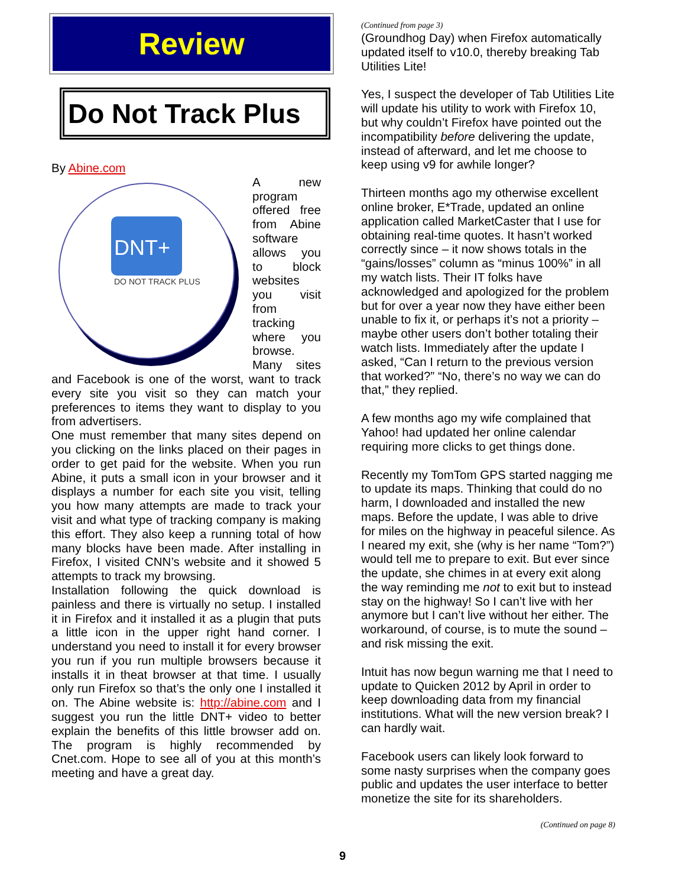Review
Do Not Track Plus
By Abine.com
DNT+
DO NOT TRACK PLUS
A new program offered free from Abine software allows you to block websites you visit from tracking where you browse. Many sites and Facebook is one of the worst, want to track every site you visit so they can match your preferences to items they want to display to you from advertisers.
One must remember that many sites depend on you clicking on the links placed on their pages in order to get paid for the website. When you run Abine, it puts a small icon in your browser and it displays a number for each site you visit, telling you how many attempts are made to track your visit and what type of tracking company is making this effort. They also keep a running total of how many blocks have been made. After installing in Firefox, I visited CNN’s website and it showed 5 attempts to track my browsing.
Installation following the quick download is painless and there is virtually no setup. I installed it in Firefox and it installed it as a plugin that puts a little icon in the upper right hand corner. I understand you need to install it for every browser you run if you run multiple browsers because it installs it in theat browser at that time. I usually only run Firefox so that’s the only one I installed it on. The Abine website is: http://abine.com and I suggest you run the little DNT+ video to better explain the benefits of this little browser add on. The program is highly recommended by Cnet.com. Hope to see all of you at this month’s meeting and have a great day.
(Continued from page 3)
(Groundhog Day) when Firefox automatically updated itself to v10.0, thereby breaking Tab Utilities Lite!
Yes, I suspect the developer of Tab Utilities Lite will update his utility to work with Firefox 10, but why couldn’t Firefox have pointed out the incompatibility before delivering the update, instead of afterward, and let me choose to keep using v9 for awhile longer?
Thirteen months ago my otherwise excellent online broker, E*Trade, updated an online application called MarketCaster that I use for obtaining real-time quotes. It hasn’t worked correctly since – it now shows totals in the “gains/losses” column as “minus 100%” in all my watch lists. Their IT folks have acknowledged and apologized for the problem but for over a year now they have either been unable to fix it, or perhaps it’s not a priority – maybe other users don’t bother totaling their watch lists. Immediately after the update I asked, “Can I return to the previous version that worked?” “No, there’s no way we can do that,” they replied.
A few months ago my wife complained that Yahoo! had updated her online calendar requiring more clicks to get things done.
Recently my TomTom GPS started nagging me to update its maps. Thinking that could do no harm, I downloaded and installed the new maps. Before the update, I was able to drive for miles on the highway in peaceful silence. As I neared my exit, she (why is her name “Tom?”) would tell me to prepare to exit. But ever since the update, she chimes in at every exit along the way reminding me not to exit but to instead stay on the highway! So I can’t live with her anymore but I can’t live without her either. The workaround, of course, is to mute the sound – and risk missing the exit.
Intuit has now begun warning me that I need to update to Quicken 2012 by April in order to keep downloading data from my financial institutions. What will the new version break? I can hardly wait.
Facebook users can likely look forward to some nasty surprises when the company goes public and updates the user interface to better monetize the site for its shareholders.
(Continued on page 8)
9